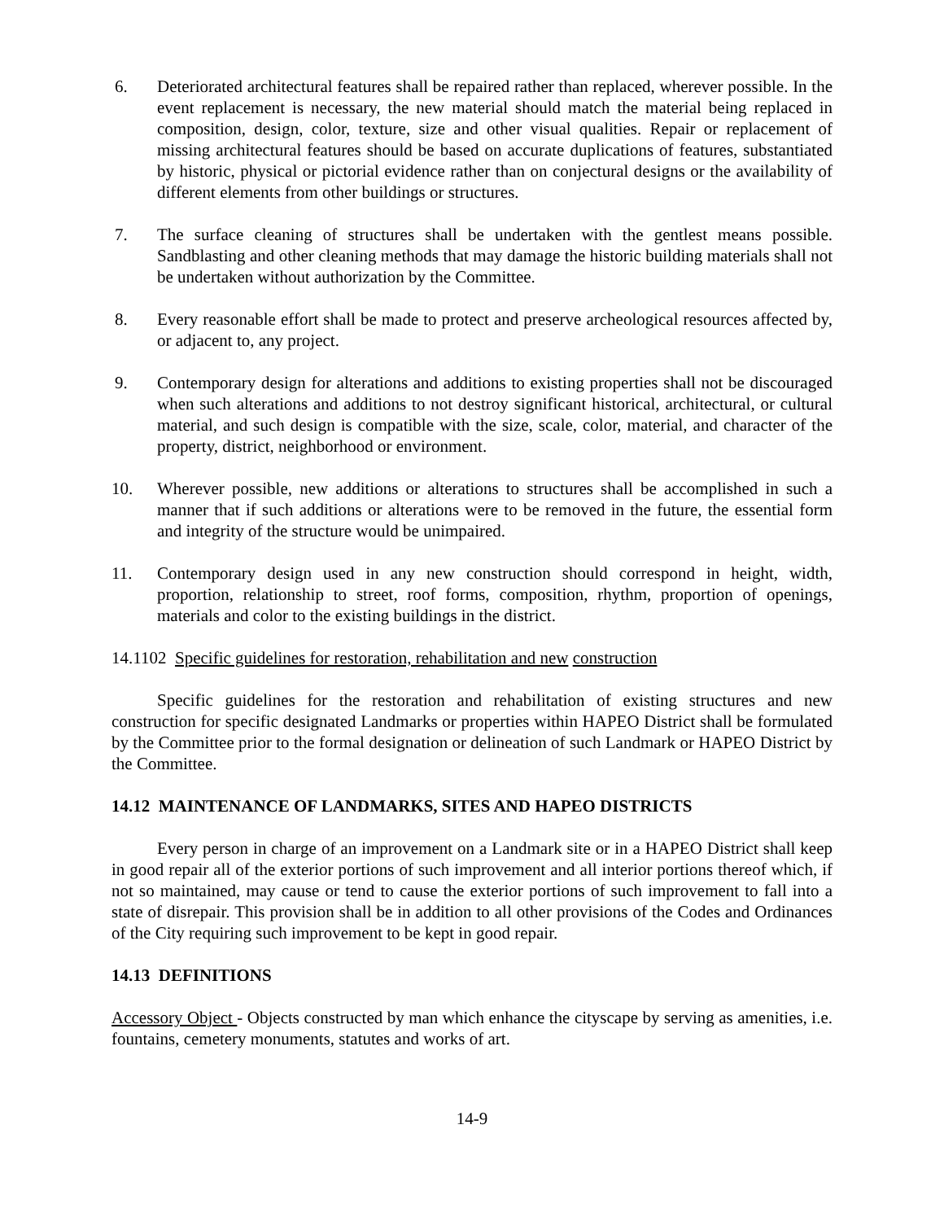6. Deteriorated architectural features shall be repaired rather than replaced, wherever possible. In the event replacement is necessary, the new material should match the material being replaced in composition, design, color, texture, size and other visual qualities. Repair or replacement of missing architectural features should be based on accurate duplications of features, substantiated by historic, physical or pictorial evidence rather than on conjectural designs or the availability of different elements from other buildings or structures.
7. The surface cleaning of structures shall be undertaken with the gentlest means possible. Sandblasting and other cleaning methods that may damage the historic building materials shall not be undertaken without authorization by the Committee.
8. Every reasonable effort shall be made to protect and preserve archeological resources affected by, or adjacent to, any project.
9. Contemporary design for alterations and additions to existing properties shall not be discouraged when such alterations and additions to not destroy significant historical, architectural, or cultural material, and such design is compatible with the size, scale, color, material, and character of the property, district, neighborhood or environment.
10. Wherever possible, new additions or alterations to structures shall be accomplished in such a manner that if such additions or alterations were to be removed in the future, the essential form and integrity of the structure would be unimpaired.
11. Contemporary design used in any new construction should correspond in height, width, proportion, relationship to street, roof forms, composition, rhythm, proportion of openings, materials and color to the existing buildings in the district.
14.1102 Specific guidelines for restoration, rehabilitation and new construction
Specific guidelines for the restoration and rehabilitation of existing structures and new construction for specific designated Landmarks or properties within HAPEO District shall be formulated by the Committee prior to the formal designation or delineation of such Landmark or HAPEO District by the Committee.
14.12 MAINTENANCE OF LANDMARKS, SITES AND HAPEO DISTRICTS
Every person in charge of an improvement on a Landmark site or in a HAPEO District shall keep in good repair all of the exterior portions of such improvement and all interior portions thereof which, if not so maintained, may cause or tend to cause the exterior portions of such improvement to fall into a state of disrepair. This provision shall be in addition to all other provisions of the Codes and Ordinances of the City requiring such improvement to be kept in good repair.
14.13 DEFINITIONS
Accessory Object - Objects constructed by man which enhance the cityscape by serving as amenities, i.e. fountains, cemetery monuments, statutes and works of art.
14-9